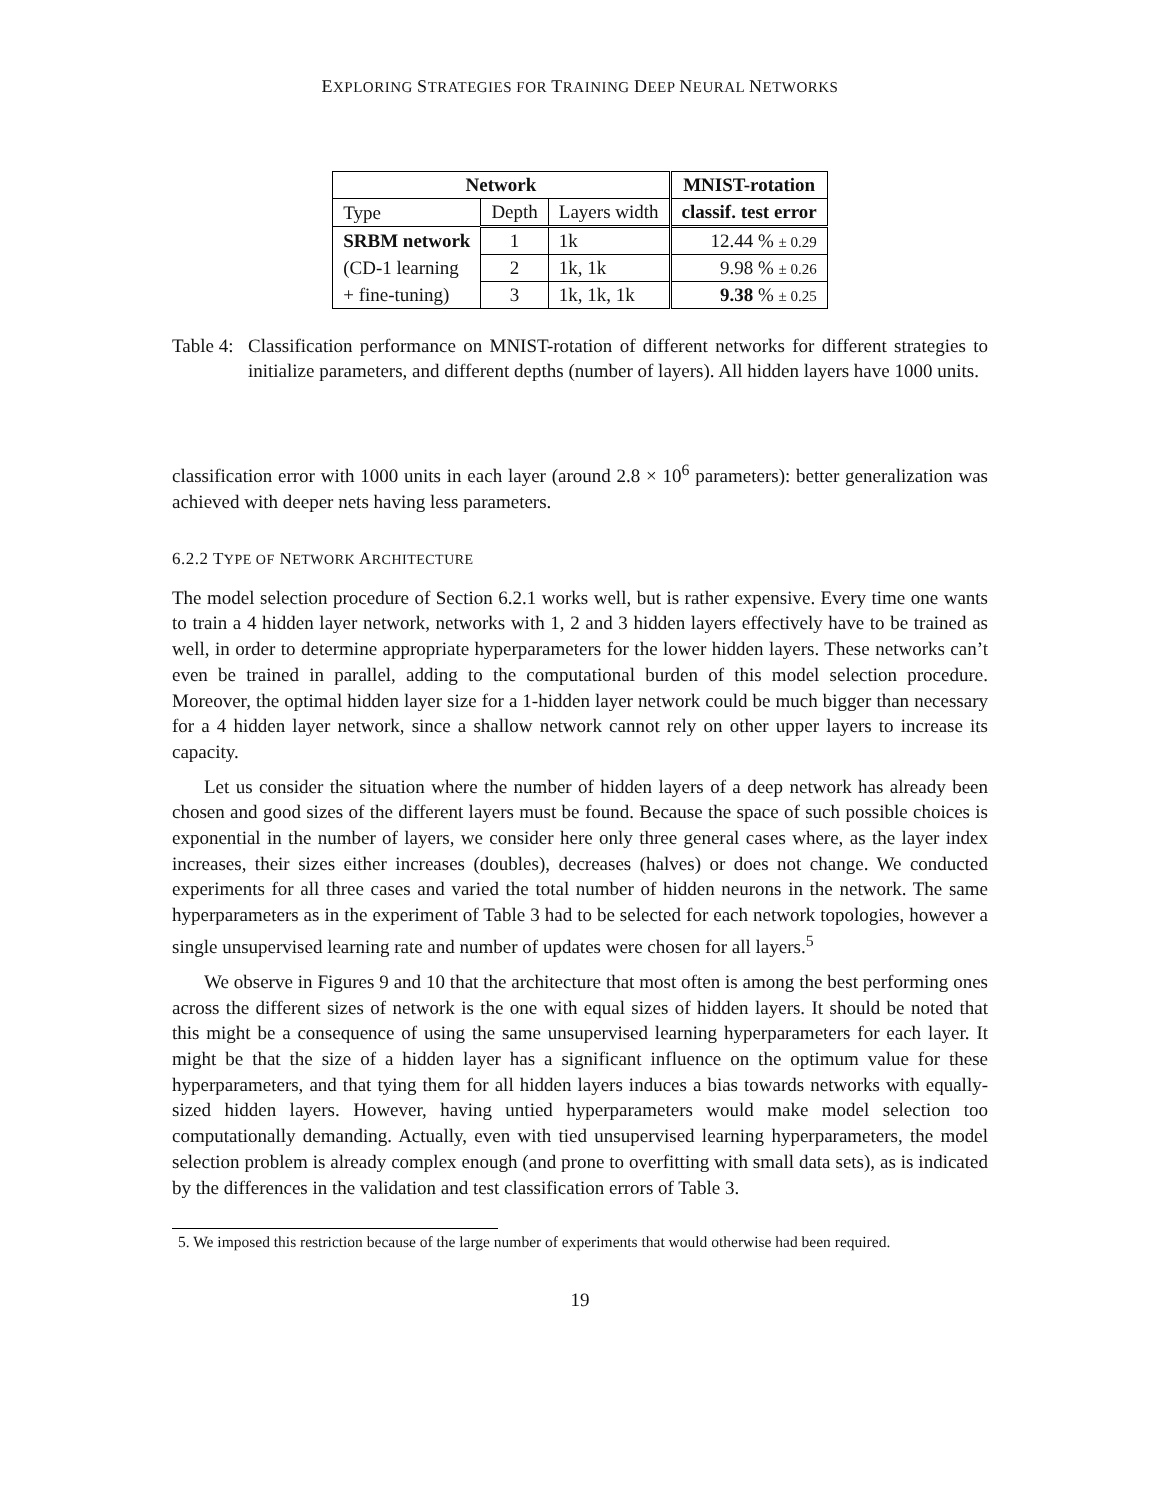EXPLORING STRATEGIES FOR TRAINING DEEP NEURAL NETWORKS
| Network | | | MNIST-rotation |
| --- | --- | --- | --- |
| Type | Depth | Layers width | classif. test error |
| SRBM network | 1 | 1k | 12.44 % ± 0.29 |
| (CD-1 learning | 2 | 1k, 1k | 9.98 % ± 0.26 |
| + fine-tuning) | 3 | 1k, 1k, 1k | 9.38 % ± 0.25 |
Table 4:
Classification performance on MNIST-rotation of different networks for different strategies to initialize parameters, and different depths (number of layers). All hidden layers have 1000 units.
classification error with 1000 units in each layer (around 2.8 × 10<sup>6</sup> parameters): better generalization was achieved with deeper nets having less parameters.
6.2.2 TYPE OF NETWORK ARCHITECTURE
The model selection procedure of Section 6.2.1 works well, but is rather expensive. Every time one wants to train a 4 hidden layer network, networks with 1, 2 and 3 hidden layers effectively have to be trained as well, in order to determine appropriate hyperparameters for the lower hidden layers. These networks can’t even be trained in parallel, adding to the computational burden of this model selection procedure. Moreover, the optimal hidden layer size for a 1-hidden layer network could be much bigger than necessary for a 4 hidden layer network, since a shallow network cannot rely on other upper layers to increase its capacity.
Let us consider the situation where the number of hidden layers of a deep network has already been chosen and good sizes of the different layers must be found. Because the space of such possible choices is exponential in the number of layers, we consider here only three general cases where, as the layer index increases, their sizes either increases (doubles), decreases (halves) or does not change. We conducted experiments for all three cases and varied the total number of hidden neurons in the network. The same hyperparameters as in the experiment of Table 3 had to be selected for each network topologies, however a single unsupervised learning rate and number of updates were chosen for all layers.<sup>5</sup>
We observe in Figures 9 and 10 that the architecture that most often is among the best performing ones across the different sizes of network is the one with equal sizes of hidden layers. It should be noted that this might be a consequence of using the same unsupervised learning hyperparameters for each layer. It might be that the size of a hidden layer has a significant influence on the optimum value for these hyperparameters, and that tying them for all hidden layers induces a bias towards networks with equally-sized hidden layers. However, having untied hyperparameters would make model selection too computationally demanding. Actually, even with tied unsupervised learning hyperparameters, the model selection problem is already complex enough (and prone to overfitting with small data sets), as is indicated by the differences in the validation and test classification errors of Table 3.
5. We imposed this restriction because of the large number of experiments that would otherwise had been required.
19